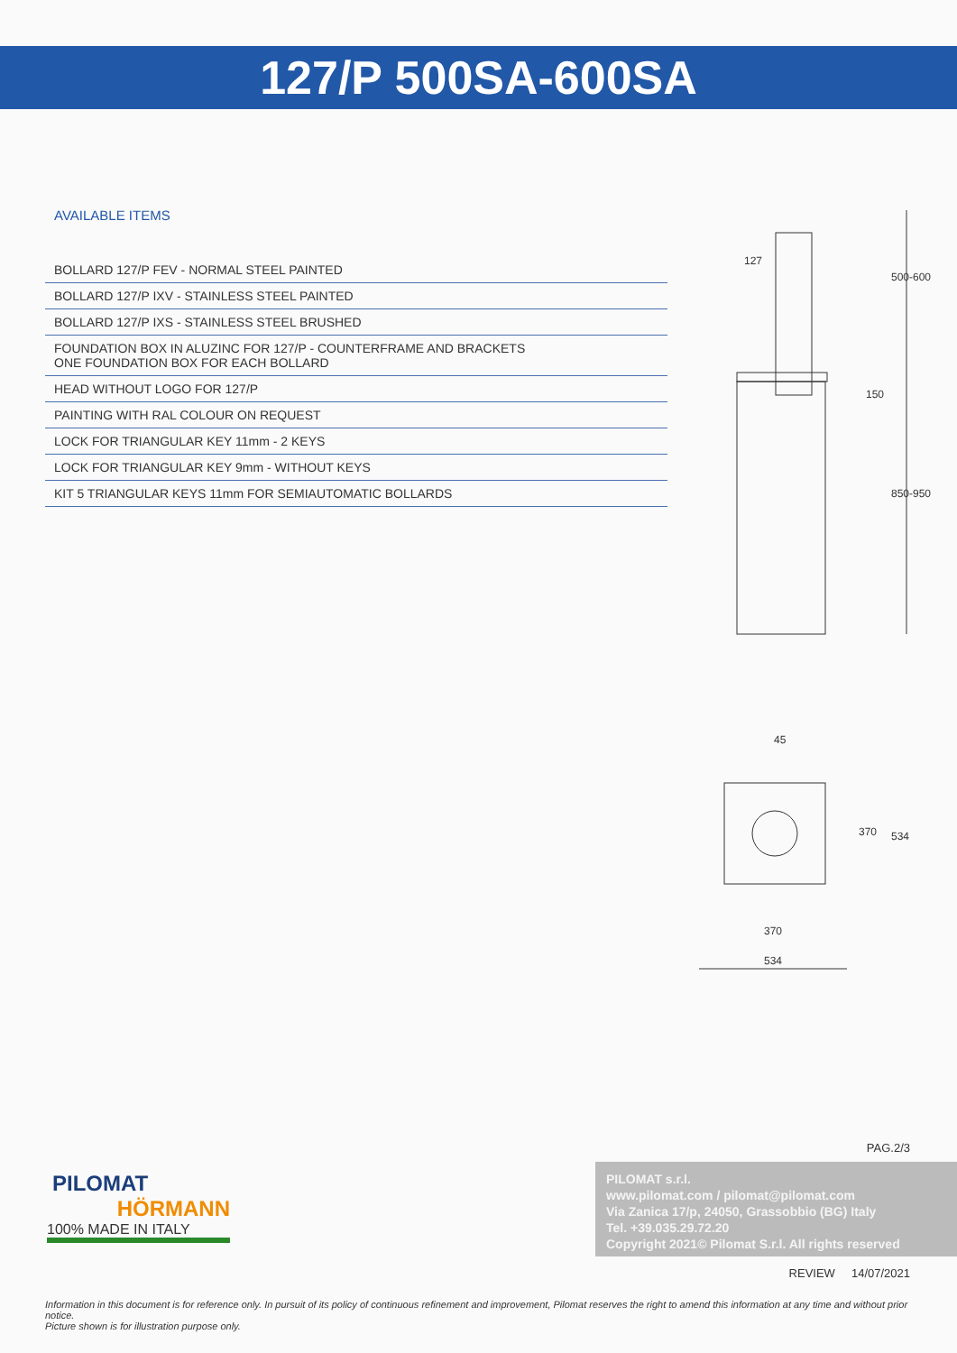127/P 500SA-600SA
AVAILABLE ITEMS
BOLLARD 127/P FEV - NORMAL STEEL PAINTED
BOLLARD 127/P IXV - STAINLESS STEEL PAINTED
BOLLARD 127/P IXS - STAINLESS STEEL BRUSHED
FOUNDATION BOX IN ALUZINC FOR 127/P - COUNTERFRAME AND BRACKETS
ONE FOUNDATION BOX FOR EACH BOLLARD
HEAD WITHOUT LOGO FOR 127/P
PAINTING WITH RAL COLOUR ON REQUEST
LOCK FOR TRIANGULAR KEY 11mm - 2 KEYS
LOCK FOR TRIANGULAR KEY 9mm - WITHOUT KEYS
KIT 5 TRIANGULAR KEYS 11mm FOR SEMIAUTOMATIC BOLLARDS
127
500-600
150
850-950
45
370 534
370
534
PAG.2/3
PILOMAT
HÖRMANN
100% MADE IN ITALY
PILOMAT s.r.l.
www.pilomat.com / pilomat@pilomat.com
Via Zanica 17/p, 24050, Grassobbio (BG) Italy
Tel. +39.035.29.72.20
Copyright 2021© Pilomat S.r.l. All rights reserved
REVIEW 14/07/2021
Information in this document is for reference only. In pursuit of its policy of continuous refinement and improvement, Pilomat reserves the right to amend this information at any time and without prior notice.
Picture shown is for illustration purpose only.